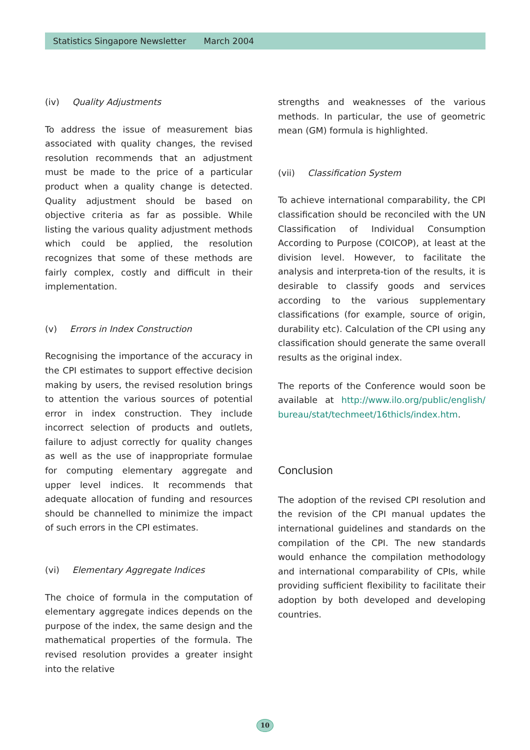Statistics Singapore Newsletter March 2004
(iv) Quality Adjustments
To address the issue of measurement bias associated with quality changes, the revised resolution recommends that an adjustment must be made to the price of a particular product when a quality change is detected. Quality adjustment should be based on objective criteria as far as possible. While listing the various quality adjustment methods which could be applied, the resolution recognizes that some of these methods are fairly complex, costly and difficult in their implementation.
(v) Errors in Index Construction
Recognising the importance of the accuracy in the CPI estimates to support effective decision making by users, the revised resolution brings to attention the various sources of potential error in index construction. They include incorrect selection of products and outlets, failure to adjust correctly for quality changes as well as the use of inappropriate formulae for computing elementary aggregate and upper level indices. It recommends that adequate allocation of funding and resources should be channelled to minimize the impact of such errors in the CPI estimates.
(vi) Elementary Aggregate Indices
The choice of formula in the computation of elementary aggregate indices depends on the purpose of the index, the same design and the mathematical properties of the formula. The revised resolution provides a greater insight into the relative
strengths and weaknesses of the various methods. In particular, the use of geometric mean (GM) formula is highlighted.
(vii) Classification System
To achieve international comparability, the CPI classification should be reconciled with the UN Classification of Individual Consumption According to Purpose (COICOP), at least at the division level. However, to facilitate the analysis and interpreta-tion of the results, it is desirable to classify goods and services according to the various supplementary classifications (for example, source of origin, durability etc). Calculation of the CPI using any classification should generate the same overall results as the original index.
The reports of the Conference would soon be available at http://www.ilo.org/public/english/ bureau/stat/techmeet/16thicls/index.htm.
Conclusion
The adoption of the revised CPI resolution and the revision of the CPI manual updates the international guidelines and standards on the compilation of the CPI. The new standards would enhance the compilation methodology and international comparability of CPIs, while providing sufficient flexibility to facilitate their adoption by both developed and developing countries.
10